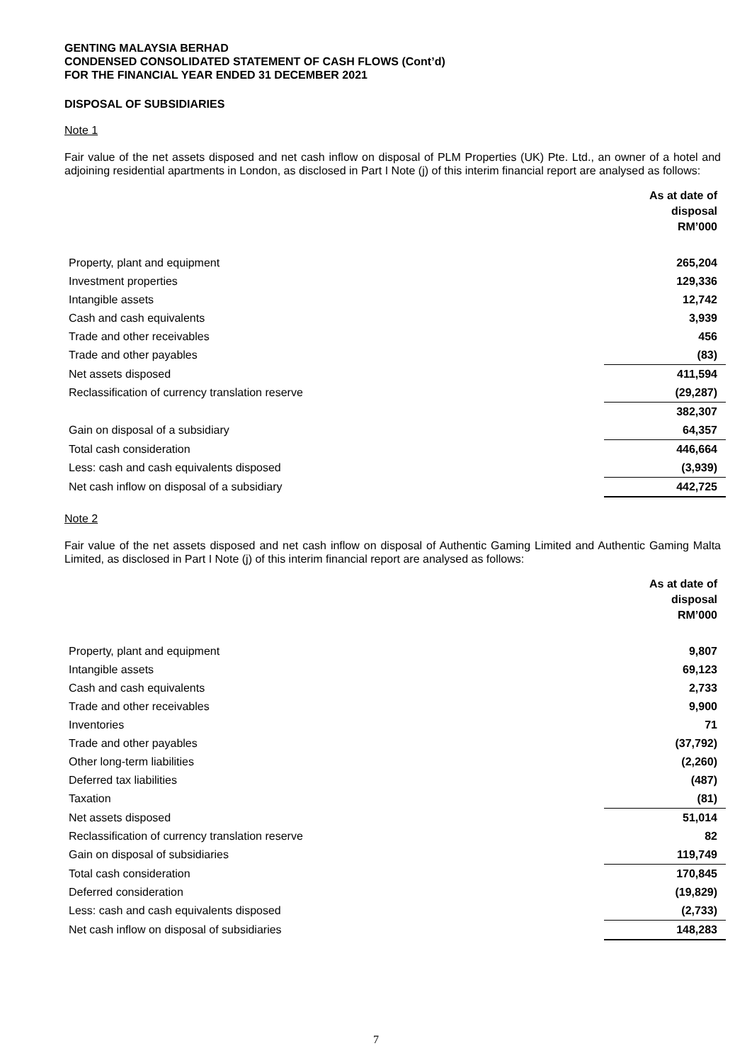GENTING MALAYSIA BERHAD
CONDENSED CONSOLIDATED STATEMENT OF CASH FLOWS (Cont’d)
FOR THE FINANCIAL YEAR ENDED 31 DECEMBER 2021
DISPOSAL OF SUBSIDIARIES
Note 1
Fair value of the net assets disposed and net cash inflow on disposal of PLM Properties (UK) Pte. Ltd., an owner of a hotel and adjoining residential apartments in London, as disclosed in Part I Note (j) of this interim financial report are analysed as follows:
| | As at date of disposal RM’000 |
| Property, plant and equipment | 265,204 |
| Investment properties | 129,336 |
| Intangible assets | 12,742 |
| Cash and cash equivalents | 3,939 |
| Trade and other receivables | 456 |
| Trade and other payables | (83) |
| Net assets disposed | 411,594 |
| Reclassification of currency translation reserve | (29,287) |
| | 382,307 |
| Gain on disposal of a subsidiary | 64,357 |
| Total cash consideration | 446,664 |
| Less: cash and cash equivalents disposed | (3,939) |
| Net cash inflow on disposal of a subsidiary | 442,725 |
Note 2
Fair value of the net assets disposed and net cash inflow on disposal of Authentic Gaming Limited and Authentic Gaming Malta Limited, as disclosed in Part I Note (j) of this interim financial report are analysed as follows:
| | As at date of disposal RM’000 |
| Property, plant and equipment | 9,807 |
| Intangible assets | 69,123 |
| Cash and cash equivalents | 2,733 |
| Trade and other receivables | 9,900 |
| Inventories | 71 |
| Trade and other payables | (37,792) |
| Other long-term liabilities | (2,260) |
| Deferred tax liabilities | (487) |
| Taxation | (81) |
| Net assets disposed | 51,014 |
| Reclassification of currency translation reserve | 82 |
| Gain on disposal of subsidiaries | 119,749 |
| Total cash consideration | 170,845 |
| Deferred consideration | (19,829) |
| Less: cash and cash equivalents disposed | (2,733) |
| Net cash inflow on disposal of subsidiaries | 148,283 |
7